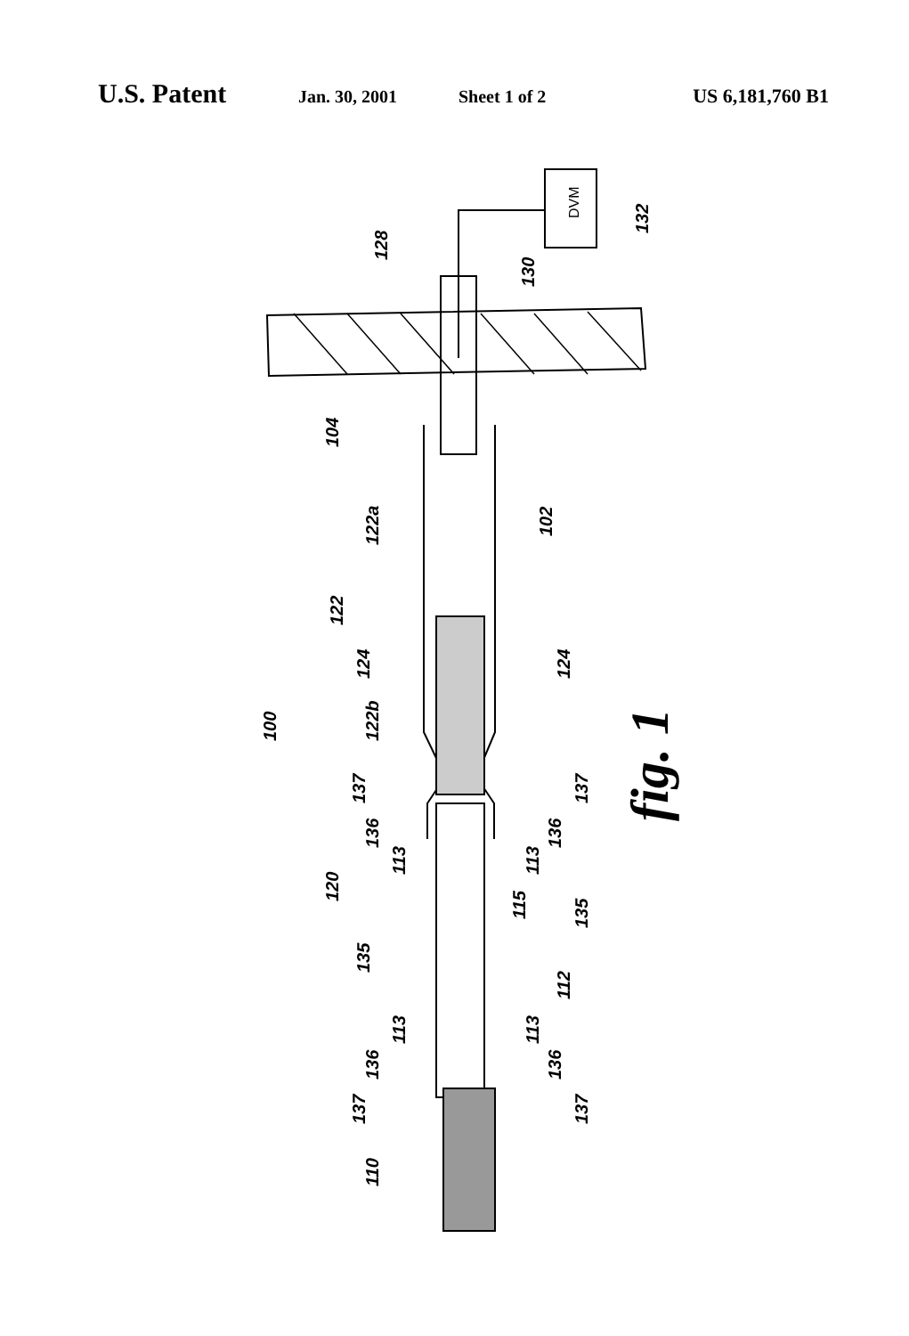U.S. Patent Jan. 30, 2001 Sheet 1 of 2 US 6,181,760 B1
DVM
132
128
130
104
102
122a
122
124
124
100
122b
137
137
136
136
113
113
120
115
135
135
112
113
113
136
136
137
137
110
fig. 1